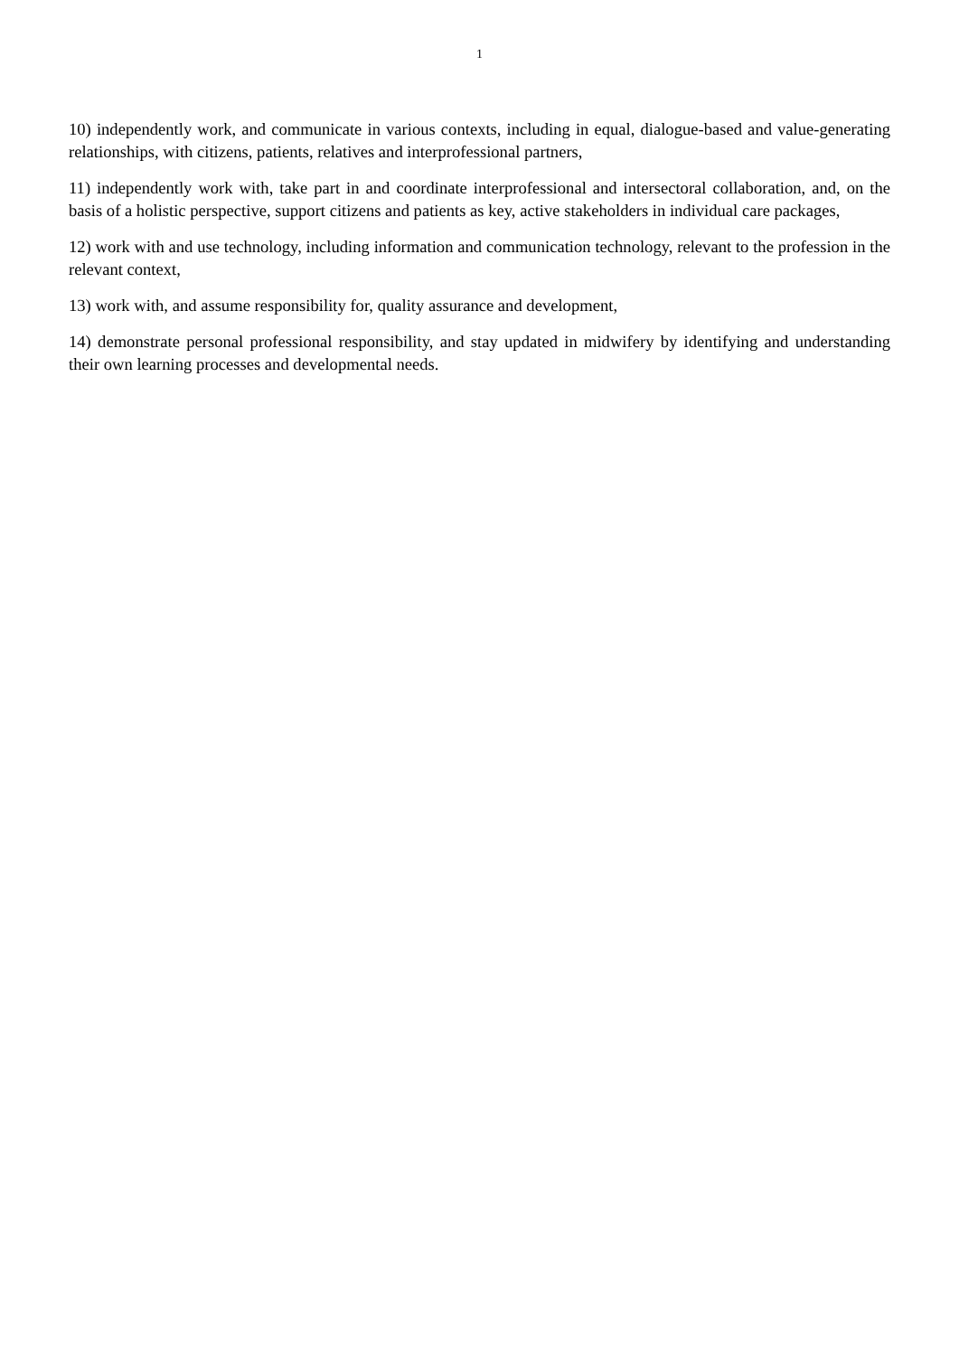1
10) independently work, and communicate in various contexts, including in equal, dialogue-based and value-generating relationships, with citizens, patients, relatives and interprofessional partners,
11) independently work with, take part in and coordinate interprofessional and intersectoral collaboration, and, on the basis of a holistic perspective, support citizens and patients as key, active stakeholders in individual care packages,
12) work with and use technology, including information and communication technology, relevant to the profession in the relevant context,
13) work with, and assume responsibility for, quality assurance and development,
14) demonstrate personal professional responsibility, and stay updated in midwifery by identifying and understanding their own learning processes and developmental needs.